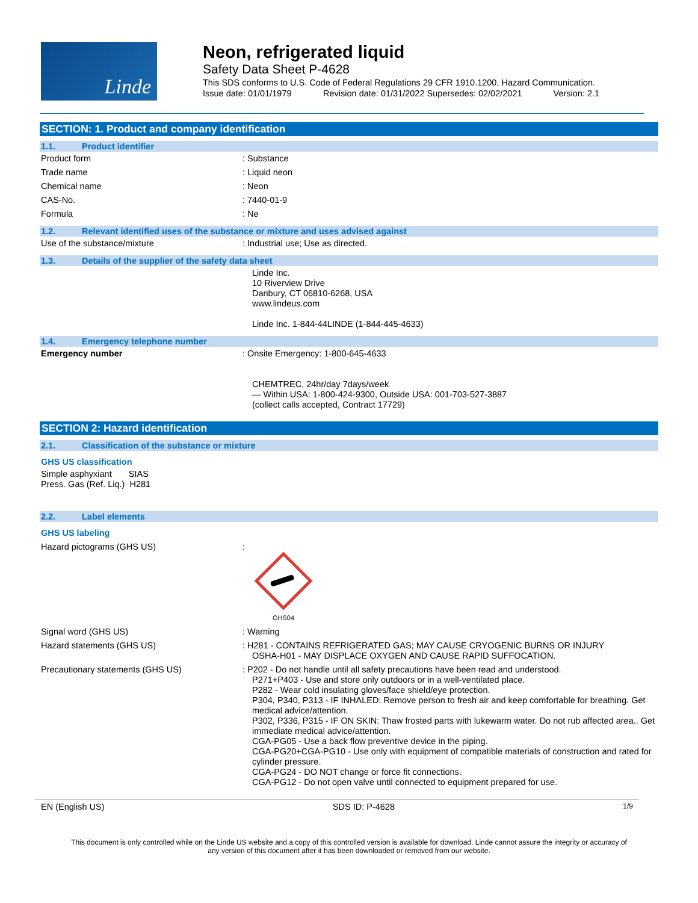Linde
Neon, refrigerated liquid
Safety Data Sheet P-4628
This SDS conforms to U.S. Code of Federal Regulations 29 CFR 1910.1200, Hazard Communication.
Issue date: 01/01/1979 Revision date: 01/31/2022 Supersedes: 02/02/2021 Version: 2.1
SECTION: 1. Product and company identification
1.1. Product identifier
Product form : Substance
Trade name : Liquid neon
Chemical name : Neon
CAS-No. : 7440-01-9
Formula : Ne
1.2. Relevant identified uses of the substance or mixture and uses advised against
Use of the substance/mixture : Industrial use; Use as directed.
1.3. Details of the supplier of the safety data sheet
Linde Inc.
10 Riverview Drive
Danbury, CT 06810-6268, USA
www.lindeus.com
Linde Inc. 1-844-44LINDE (1-844-445-4633)
1.4. Emergency telephone number
Emergency number : Onsite Emergency: 1-800-645-4633
CHEMTREC, 24hr/day 7days/week
— Within USA: 1-800-424-9300, Outside USA: 001-703-527-3887
(collect calls accepted, Contract 17729)
SECTION 2: Hazard identification
2.1. Classification of the substance or mixture
GHS US classification
Simple asphyxiant SIAS
Press. Gas (Ref. Liq.) H281
2.2. Label elements
GHS US labeling
Hazard pictograms (GHS US) :
GHS04
Signal word (GHS US) : Warning
Hazard statements (GHS US) : H281 - CONTAINS REFRIGERATED GAS; MAY CAUSE CRYOGENIC BURNS OR INJURY
OSHA-H01 - MAY DISPLACE OXYGEN AND CAUSE RAPID SUFFOCATION.
Precautionary statements (GHS US) : P202 - Do not handle until all safety precautions have been read and understood.
P271+P403 - Use and store only outdoors or in a well-ventilated place.
P282 - Wear cold insulating gloves/face shield/eye protection.
P304, P340, P313 - IF INHALED: Remove person to fresh air and keep comfortable for breathing. Get medical advice/attention.
P302, P336, P315 - IF ON SKIN: Thaw frosted parts with lukewarm water. Do not rub affected area.. Get immediate medical advice/attention.
CGA-PG05 - Use a back flow preventive device in the piping.
CGA-PG20+CGA-PG10 - Use only with equipment of compatible materials of construction and rated for cylinder pressure.
CGA-PG24 - DO NOT change or force fit connections.
CGA-PG12 - Do not open valve until connected to equipment prepared for use.
EN (English US) SDS ID: P-4628 1/9
This document is only controlled while on the Linde US website and a copy of this controlled version is available for download. Linde cannot assure the integrity or accuracy of any version of this document after it has been downloaded or removed from our website.